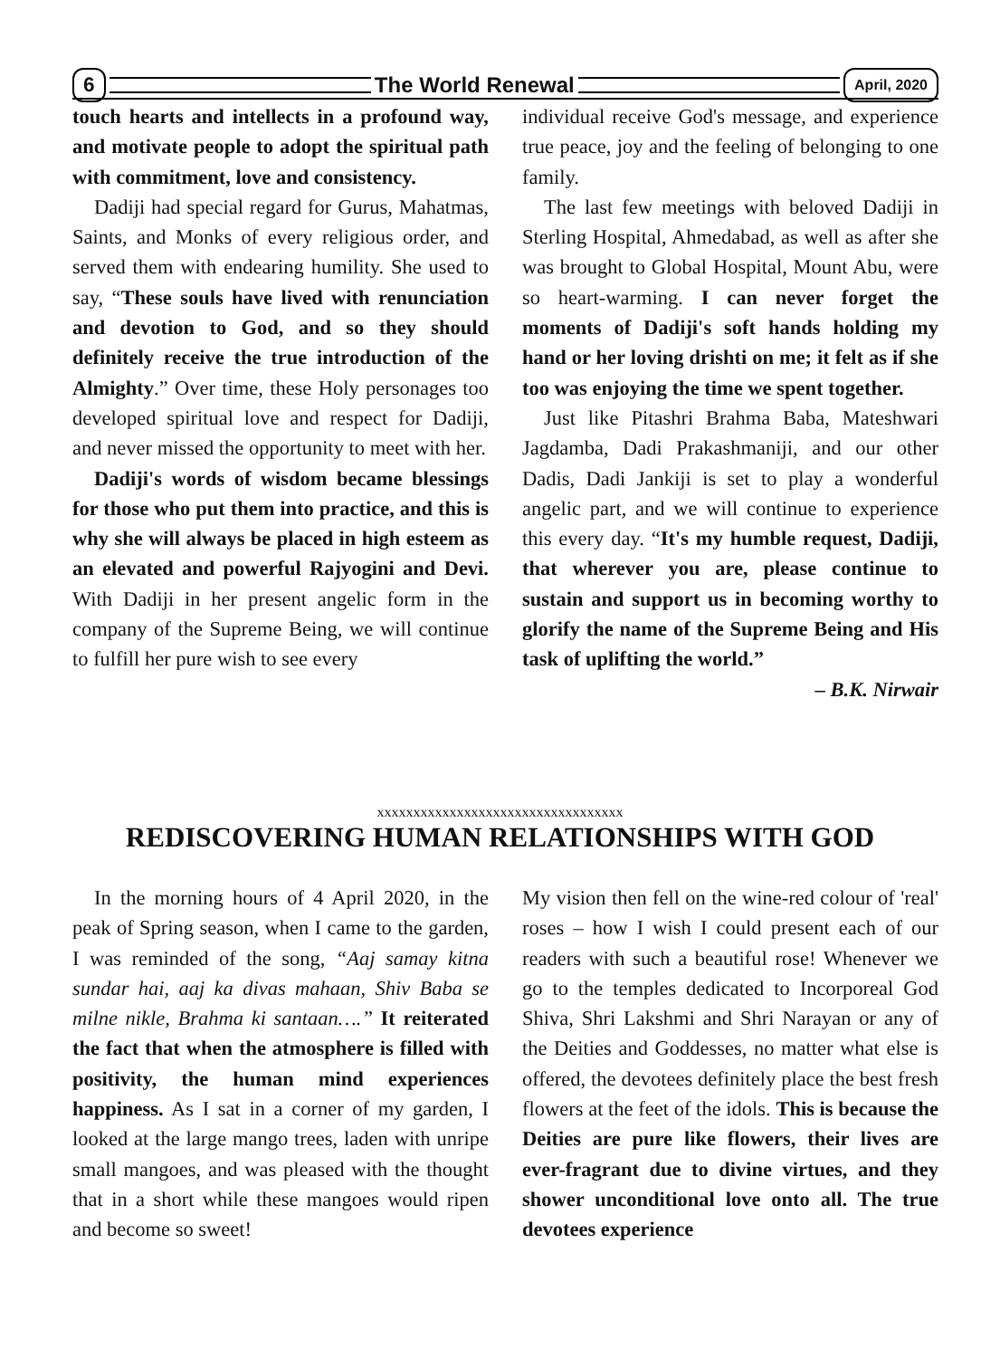6 The World Renewal April, 2020
touch hearts and intellects in a profound way, and motivate people to adopt the spiritual path with commitment, love and consistency.
Dadiji had special regard for Gurus, Mahatmas, Saints, and Monks of every religious order, and served them with endearing humility. She used to say, “These souls have lived with renunciation and devotion to God, and so they should definitely receive the true introduction of the Almighty.” Over time, these Holy personages too developed spiritual love and respect for Dadiji, and never missed the opportunity to meet with her.
Dadiji's words of wisdom became blessings for those who put them into practice, and this is why she will always be placed in high esteem as an elevated and powerful Rajyogini and Devi. With Dadiji in her present angelic form in the company of the Supreme Being, we will continue to fulfill her pure wish to see every
individual receive God's message, and experience true peace, joy and the feeling of belonging to one family.
The last few meetings with beloved Dadiji in Sterling Hospital, Ahmedabad, as well as after she was brought to Global Hospital, Mount Abu, were so heart-warming. I can never forget the moments of Dadiji's soft hands holding my hand or her loving drishti on me; it felt as if she too was enjoying the time we spent together.
Just like Pitashri Brahma Baba, Mateshwari Jagdamba, Dadi Prakashmaniji, and our other Dadis, Dadi Jankiji is set to play a wonderful angelic part, and we will continue to experience this every day. “It's my humble request, Dadiji, that wherever you are, please continue to sustain and support us in becoming worthy to glorify the name of the Supreme Being and His task of uplifting the world.”
– B.K. Nirwair
xxxxxxxxxxxxxxxxxxxxxxxxxxxxxxxxxx
REDISCOVERING HUMAN RELATIONSHIPS WITH GOD
In the morning hours of 4 April 2020, in the peak of Spring season, when I came to the garden, I was reminded of the song, “Aaj samay kitna sundar hai, aaj ka divas mahaan, Shiv Baba se milne nikle, Brahma ki santaan….” It reiterated the fact that when the atmosphere is filled with positivity, the human mind experiences happiness. As I sat in a corner of my garden, I looked at the large mango trees, laden with unripe small mangoes, and was pleased with the thought that in a short while these mangoes would ripen and become so sweet!
My vision then fell on the wine-red colour of 'real' roses – how I wish I could present each of our readers with such a beautiful rose! Whenever we go to the temples dedicated to Incorporeal God Shiva, Shri Lakshmi and Shri Narayan or any of the Deities and Goddesses, no matter what else is offered, the devotees definitely place the best fresh flowers at the feet of the idols. This is because the Deities are pure like flowers, their lives are ever-fragrant due to divine virtues, and they shower unconditional love onto all. The true devotees experience